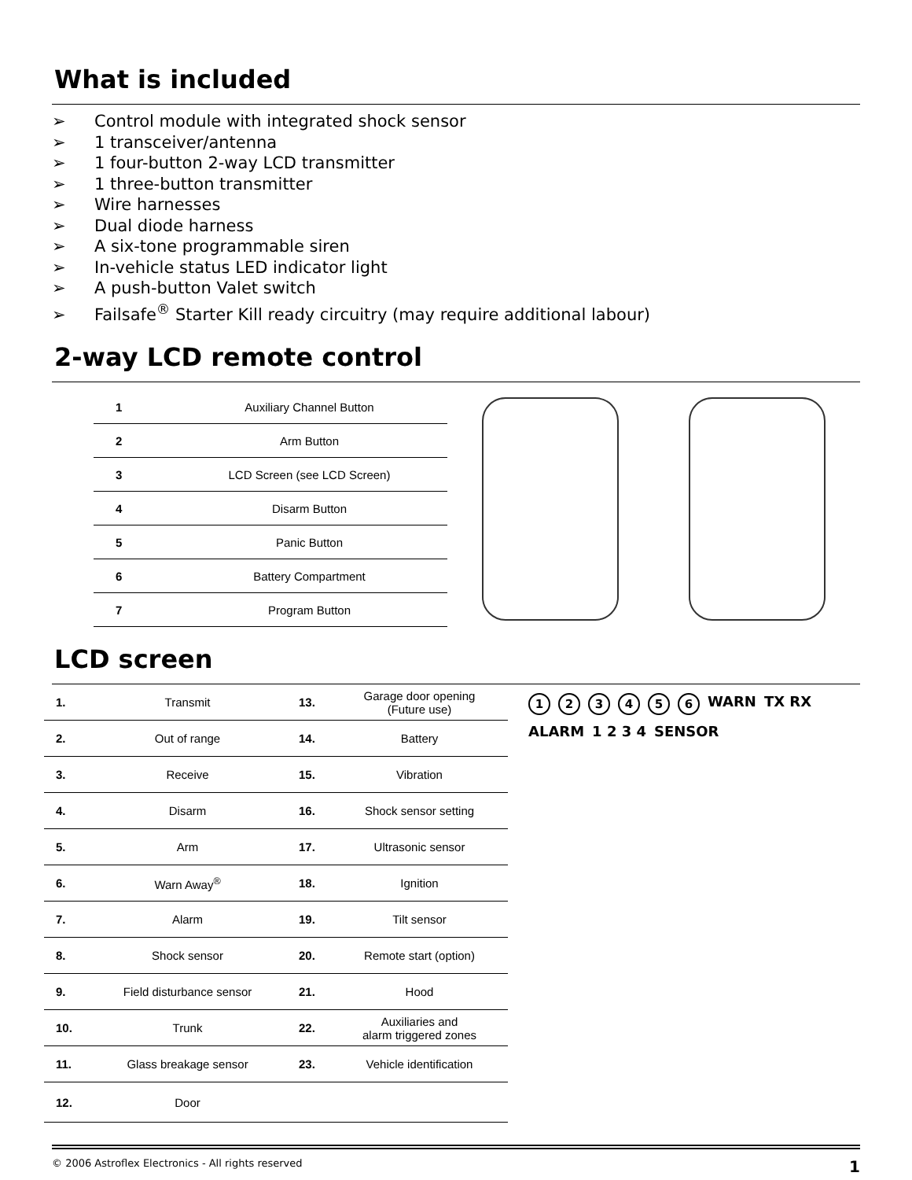What is included
➢ Control module with integrated shock sensor
➢ 1 transceiver/antenna
➢ 1 four-button 2-way LCD transmitter
➢ 1 three-button transmitter
➢ Wire harnesses
➢ Dual diode harness
➢ A six-tone programmable siren
➢ In-vehicle status LED indicator light
➢ A push-button Valet switch
➢ Failsafe<sup>®</sup> Starter Kill ready circuitry (may require additional labour)
2-way LCD remote control
| 1 | Auxiliary Channel Button |
| 2 | Arm Button |
| 3 | LCD Screen (see LCD Screen) |
| 4 | Disarm Button |
| 5 | Panic Button |
| 6 | Battery Compartment |
| 7 | Program Button |
LCD screen
| 1. | Transmit | 13. | Garage door opening (Future use) |
| 2. | Out of range | 14. | Battery |
| 3. | Receive | 15. | Vibration |
| 4. | Disarm | 16. | Shock sensor setting |
| 5. | Arm | 17. | Ultrasonic sensor |
| 6. | Warn Away<sup>®</sup> | 18. | Ignition |
| 7. | Alarm | 19. | Tilt sensor |
| 8. | Shock sensor | 20. | Remote start (option) |
| 9. | Field disturbance sensor | 21. | Hood |
| 10. | Trunk | 22. | Auxiliaries and alarm triggered zones |
| 11. | Glass breakage sensor | 23. | Vehicle identification |
| 12. | Door | | |
123456 WARN TX RX ALARM 1 2 3 4 SENSOR
© 2006 Astroflex Electronics - All rights reserved 1